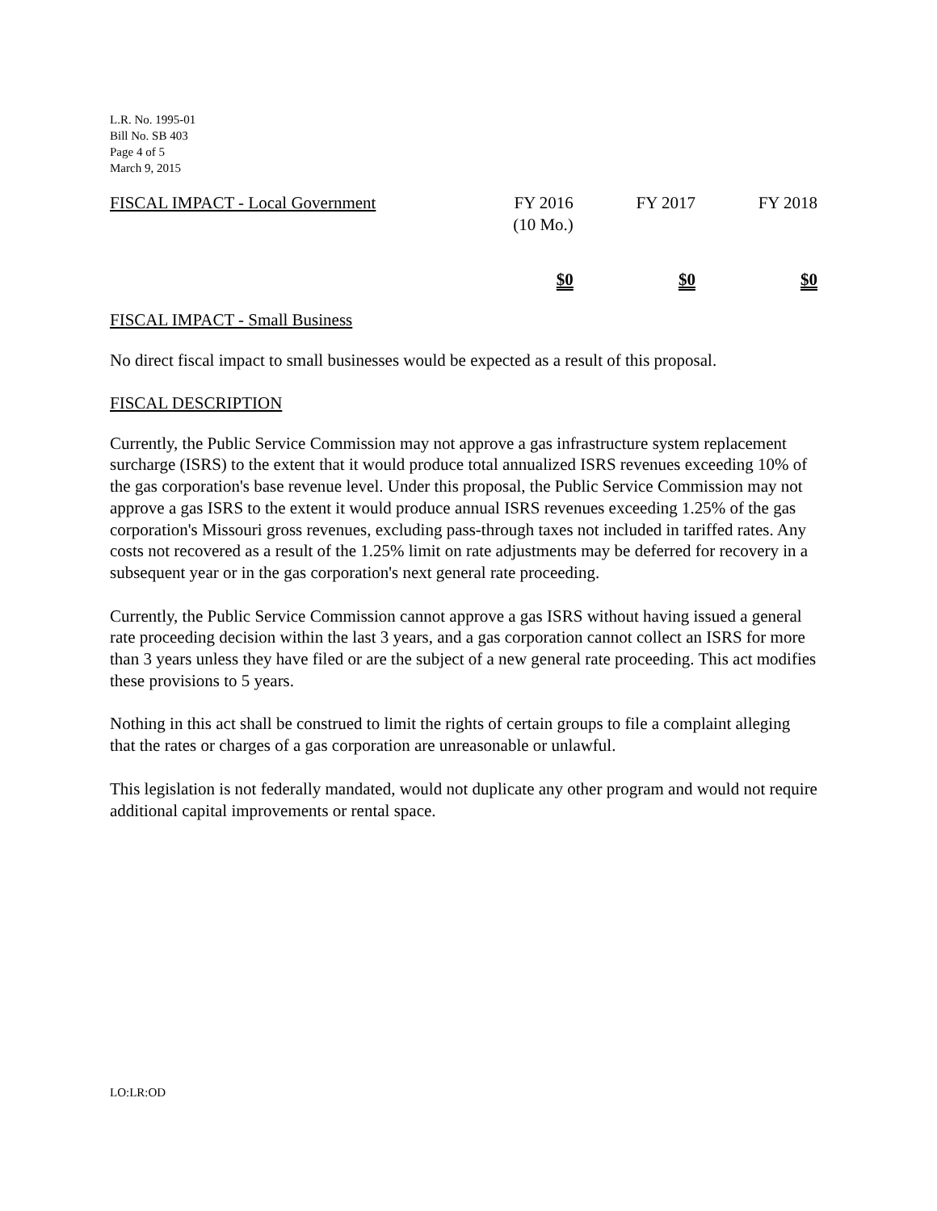L.R. No. 1995-01
Bill No. SB 403
Page 4 of 5
March 9, 2015
| FISCAL IMPACT - Local Government | FY 2016 (10 Mo.) | FY 2017 | FY 2018 |
| | $0 | $0 | $0 |
FISCAL IMPACT - Small Business
No direct fiscal impact to small businesses would be expected as a result of this proposal.
FISCAL DESCRIPTION
Currently, the Public Service Commission may not approve a gas infrastructure system replacement surcharge (ISRS) to the extent that it would produce total annualized ISRS revenues exceeding 10% of the gas corporation's base revenue level. Under this proposal, the Public Service Commission may not approve a gas ISRS to the extent it would produce annual ISRS revenues exceeding 1.25% of the gas corporation's Missouri gross revenues, excluding pass-through taxes not included in tariffed rates. Any costs not recovered as a result of the 1.25% limit on rate adjustments may be deferred for recovery in a subsequent year or in the gas corporation's next general rate proceeding.
Currently, the Public Service Commission cannot approve a gas ISRS without having issued a general rate proceeding decision within the last 3 years, and a gas corporation cannot collect an ISRS for more than 3 years unless they have filed or are the subject of a new general rate proceeding. This act modifies these provisions to 5 years.
Nothing in this act shall be construed to limit the rights of certain groups to file a complaint alleging that the rates or charges of a gas corporation are unreasonable or unlawful.
This legislation is not federally mandated, would not duplicate any other program and would not require additional capital improvements or rental space.
LO:LR:OD